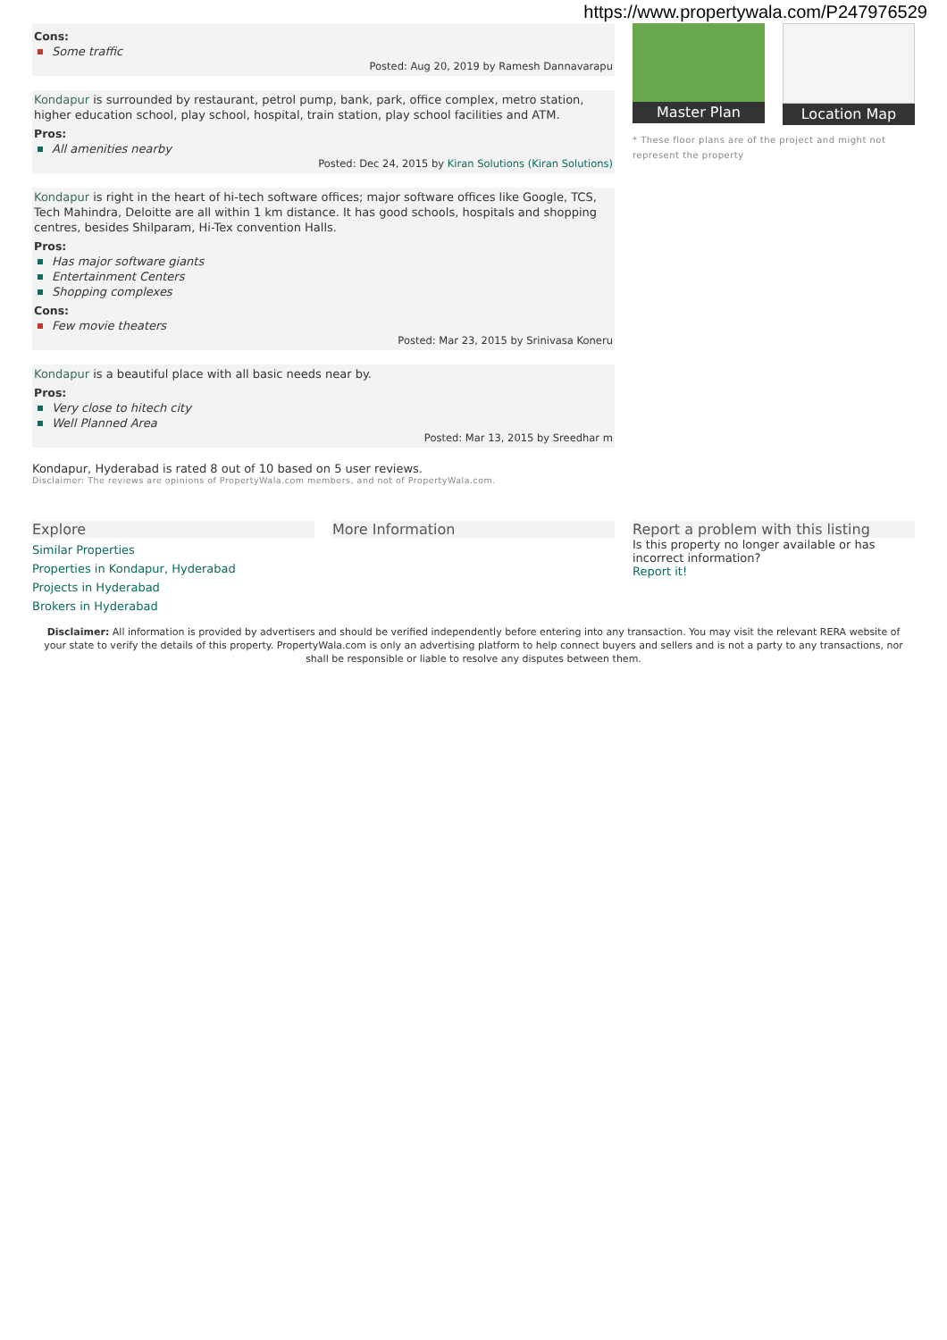https://www.propertywala.com/P247976529
Cons:
Some traffic
Posted: Aug 20, 2019 by Ramesh Dannavarapu
Kondapur is surrounded by restaurant, petrol pump, bank, park, office complex, metro station, higher education school, play school, hospital, train station, play school facilities and ATM.
Pros:
All amenities nearby
Posted: Dec 24, 2015 by Kiran Solutions (Kiran Solutions)
Kondapur is right in the heart of hi-tech software offices; major software offices like Google, TCS, Tech Mahindra, Deloitte are all within 1 km distance. It has good schools, hospitals and shopping centres, besides Shilparam, Hi-Tex convention Halls.
Pros:
Has major software giants
Entertainment Centers
Shopping complexes
Cons:
Few movie theaters
Posted: Mar 23, 2015 by Srinivasa Koneru
Kondapur is a beautiful place with all basic needs near by.
Pros:
Very close to hitech city
Well Planned Area
Posted: Mar 13, 2015 by Sreedhar m
Kondapur, Hyderabad is rated 8 out of 10 based on 5 user reviews.
Disclaimer: The reviews are opinions of PropertyWala.com members, and not of PropertyWala.com.
Master Plan Location Map
* These floor plans are of the project and might not represent the property
Explore
Similar Properties
Properties in Kondapur, Hyderabad
Projects in Hyderabad
Brokers in Hyderabad
More Information Report a problem with this listing
Is this property no longer available or has incorrect information?
Report it!
Disclaimer: All information is provided by advertisers and should be verified independently before entering into any transaction. You may visit the relevant RERA website of your state to verify the details of this property. PropertyWala.com is only an advertising platform to help connect buyers and sellers and is not a party to any transactions, nor shall be responsible or liable to resolve any disputes between them.